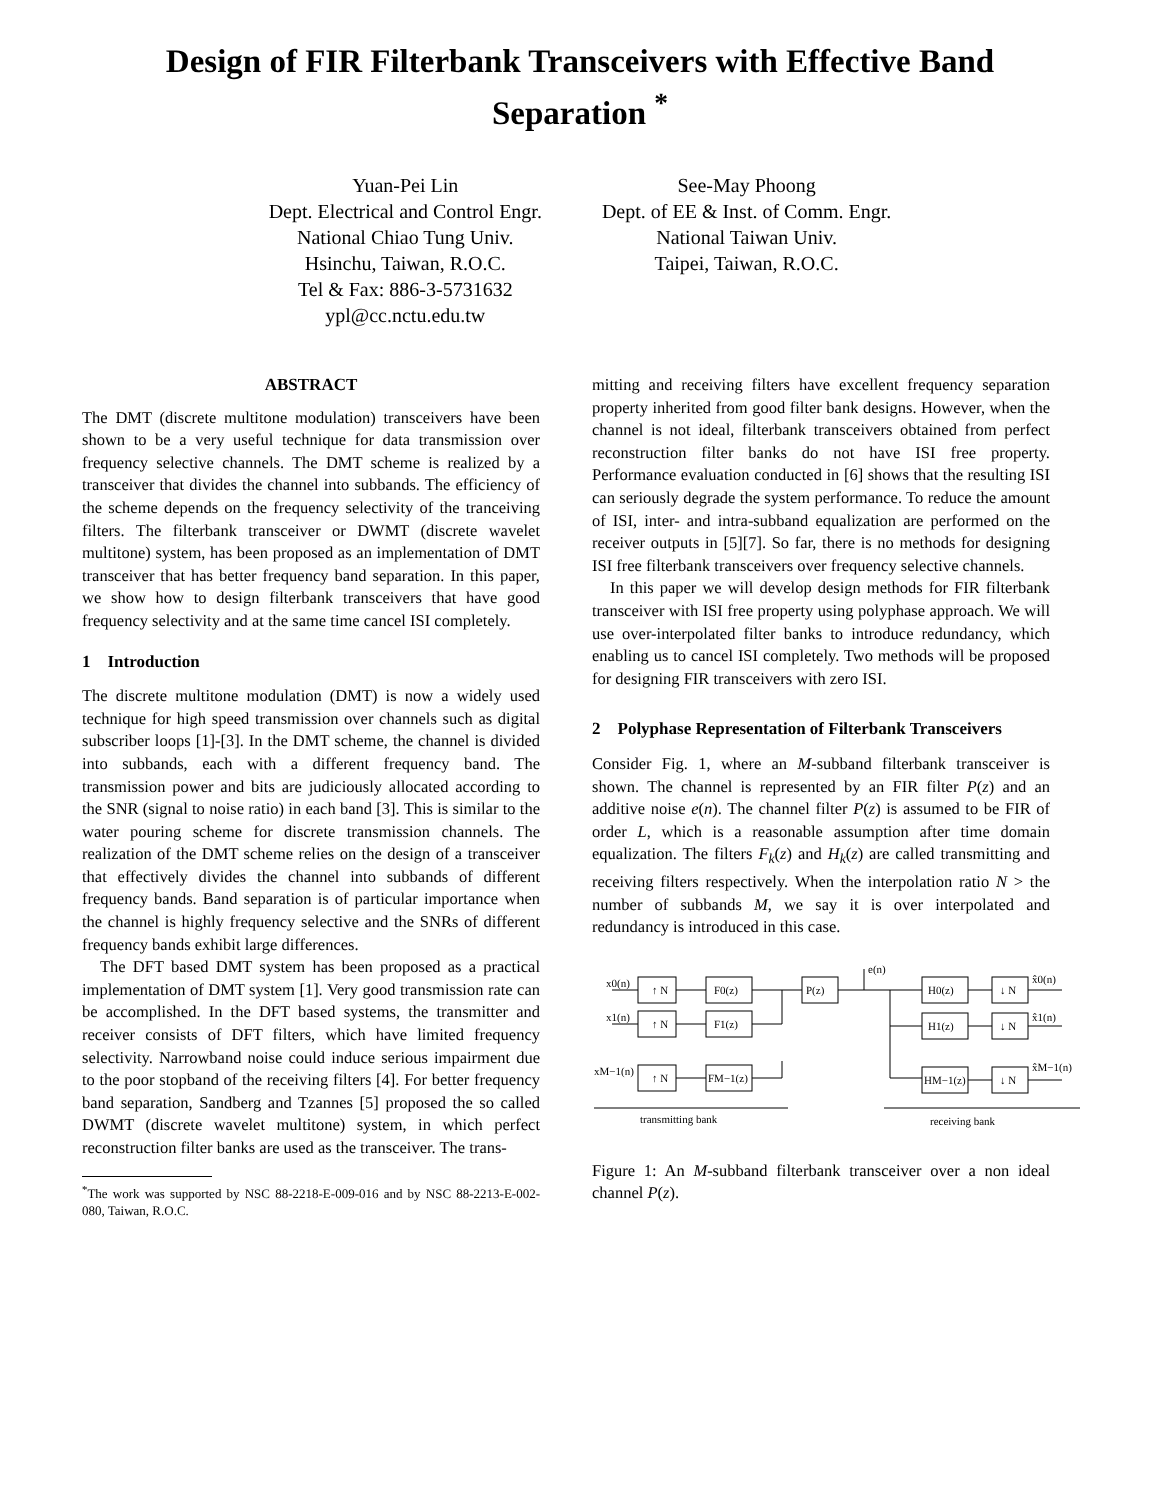Design of FIR Filterbank Transceivers with Effective Band Separation <sup>*</sup>
Yuan-Pei Lin
Dept. Electrical and Control Engr.
National Chiao Tung Univ.
Hsinchu, Taiwan, R.O.C.
Tel & Fax: 886-3-5731632
ypl@cc.nctu.edu.tw
See-May Phoong
Dept. of EE & Inst. of Comm. Engr.
National Taiwan Univ.
Taipei, Taiwan, R.O.C.
ABSTRACT
The DMT (discrete multitone modulation) transceivers have been shown to be a very useful technique for data transmission over frequency selective channels. The DMT scheme is realized by a transceiver that divides the channel into subbands. The efficiency of the scheme depends on the frequency selectivity of the tranceiving filters. The filterbank transceiver or DWMT (discrete wavelet multitone) system, has been proposed as an implementation of DMT transceiver that has better frequency band separation. In this paper, we show how to design filterbank transceivers that have good frequency selectivity and at the same time cancel ISI completely.
1 Introduction
The discrete multitone modulation (DMT) is now a widely used technique for high speed transmission over channels such as digital subscriber loops [1]-[3]. In the DMT scheme, the channel is divided into subbands, each with a different frequency band. The transmission power and bits are judiciously allocated according to the SNR (signal to noise ratio) in each band [3]. This is similar to the water pouring scheme for discrete transmission channels. The realization of the DMT scheme relies on the design of a transceiver that effectively divides the channel into subbands of different frequency bands. Band separation is of particular importance when the channel is highly frequency selective and the SNRs of different frequency bands exhibit large differences.
The DFT based DMT system has been proposed as a practical implementation of DMT system [1]. Very good transmission rate can be accomplished. In the DFT based systems, the transmitter and receiver consists of DFT filters, which have limited frequency selectivity. Narrowband noise could induce serious impairment due to the poor stopband of the receiving filters [4]. For better frequency band separation, Sandberg and Tzannes [5] proposed the so called DWMT (discrete wavelet multitone) system, in which perfect reconstruction filter banks are used as the transceiver. The trans-
<sup>*</sup> The work was supported by NSC 88-2218-E-009-016 and by NSC 88-2213-E-002-080, Taiwan, R.O.C.
mitting and receiving filters have excellent frequency separation property inherited from good filter bank designs. However, when the channel is not ideal, filterbank transceivers obtained from perfect reconstruction filter banks do not have ISI free property. Performance evaluation conducted in [6] shows that the resulting ISI can seriously degrade the system performance. To reduce the amount of ISI, inter- and intra-subband equalization are performed on the receiver outputs in [5][7]. So far, there is no methods for designing ISI free filterbank transceivers over frequency selective channels.
In this paper we will develop design methods for FIR filterbank transceiver with ISI free property using polyphase approach. We will use over-interpolated filter banks to introduce redundancy, which enabling us to cancel ISI completely. Two methods will be proposed for designing FIR transceivers with zero ISI.
2 Polyphase Representation of Filterbank Transceivers
Consider Fig. 1, where an M-subband filterbank transceiver is shown. The channel is represented by an FIR filter P(z) and an additive noise e(n). The channel filter P(z) is assumed to be FIR of order L, which is a reasonable assumption after time domain equalization. The filters F<sub>k</sub>(z) and H<sub>k</sub>(z) are called transmitting and receiving filters respectively. When the interpolation ratio N > the number of subbands M, we say it is over interpolated and redundancy is introduced in this case.
x0(n)
↑ N
F0(z)
P(z)
e(n)
x1(n)
↑ N
F1(z)
xM−1(n)
↑ N
FM−1(z)
H0(z)
↓ N
x̂0(n)
H1(z)
↓ N
x̂1(n)
HM−1(z)
↓ N
x̂M−1(n)
transmitting bank
receiving bank
Figure 1: An M-subband filterbank transceiver over a non ideal channel P(z).